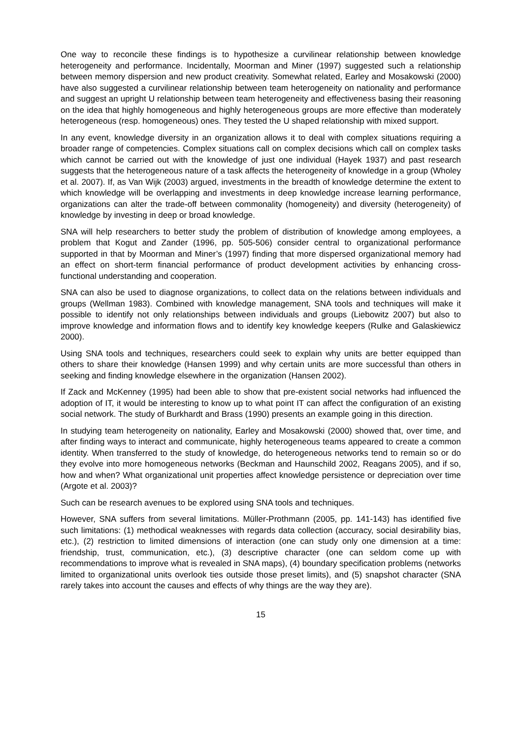One way to reconcile these findings is to hypothesize a curvilinear relationship between knowledge heterogeneity and performance. Incidentally, Moorman and Miner (1997) suggested such a relationship between memory dispersion and new product creativity. Somewhat related, Earley and Mosakowski (2000) have also suggested a curvilinear relationship between team heterogeneity on nationality and performance and suggest an upright U relationship between team heterogeneity and effectiveness basing their reasoning on the idea that highly homogeneous and highly heterogeneous groups are more effective than moderately heterogeneous (resp. homogeneous) ones. They tested the U shaped relationship with mixed support.
In any event, knowledge diversity in an organization allows it to deal with complex situations requiring a broader range of competencies. Complex situations call on complex decisions which call on complex tasks which cannot be carried out with the knowledge of just one individual (Hayek 1937) and past research suggests that the heterogeneous nature of a task affects the heterogeneity of knowledge in a group (Wholey et al. 2007). If, as Van Wijk (2003) argued, investments in the breadth of knowledge determine the extent to which knowledge will be overlapping and investments in deep knowledge increase learning performance, organizations can alter the trade-off between commonality (homogeneity) and diversity (heterogeneity) of knowledge by investing in deep or broad knowledge.
SNA will help researchers to better study the problem of distribution of knowledge among employees, a problem that Kogut and Zander (1996, pp. 505-506) consider central to organizational performance supported in that by Moorman and Miner’s (1997) finding that more dispersed organizational memory had an effect on short-term financial performance of product development activities by enhancing cross-functional understanding and cooperation.
SNA can also be used to diagnose organizations, to collect data on the relations between individuals and groups (Wellman 1983). Combined with knowledge management, SNA tools and techniques will make it possible to identify not only relationships between individuals and groups (Liebowitz 2007) but also to improve knowledge and information flows and to identify key knowledge keepers (Rulke and Galaskiewicz 2000).
Using SNA tools and techniques, researchers could seek to explain why units are better equipped than others to share their knowledge (Hansen 1999) and why certain units are more successful than others in seeking and finding knowledge elsewhere in the organization (Hansen 2002).
If Zack and McKenney (1995) had been able to show that pre-existent social networks had influenced the adoption of IT, it would be interesting to know up to what point IT can affect the configuration of an existing social network. The study of Burkhardt and Brass (1990) presents an example going in this direction.
In studying team heterogeneity on nationality, Earley and Mosakowski (2000) showed that, over time, and after finding ways to interact and communicate, highly heterogeneous teams appeared to create a common identity. When transferred to the study of knowledge, do heterogeneous networks tend to remain so or do they evolve into more homogeneous networks (Beckman and Haunschild 2002, Reagans 2005), and if so, how and when? What organizational unit properties affect knowledge persistence or depreciation over time (Argote et al. 2003)?
Such can be research avenues to be explored using SNA tools and techniques.
However, SNA suffers from several limitations. Müller-Prothmann (2005, pp. 141-143) has identified five such limitations: (1) methodical weaknesses with regards data collection (accuracy, social desirability bias, etc.), (2) restriction to limited dimensions of interaction (one can study only one dimension at a time: friendship, trust, communication, etc.), (3) descriptive character (one can seldom come up with recommendations to improve what is revealed in SNA maps), (4) boundary specification problems (networks limited to organizational units overlook ties outside those preset limits), and (5) snapshot character (SNA rarely takes into account the causes and effects of why things are the way they are).
15